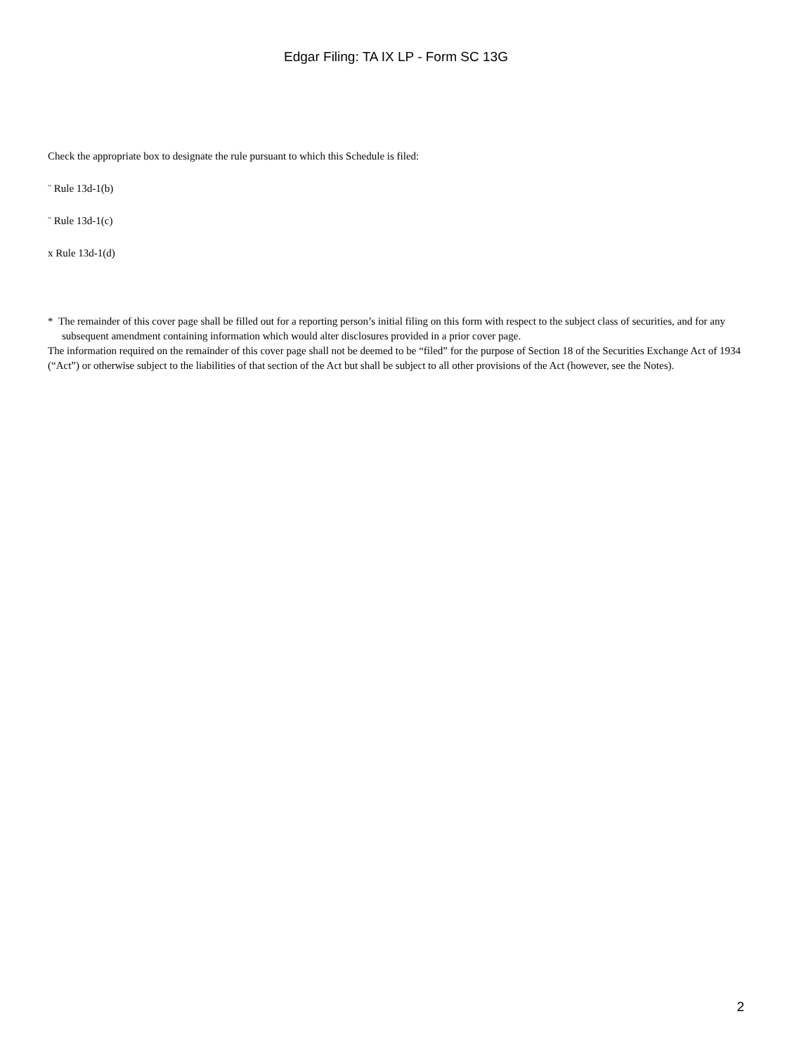Edgar Filing: TA IX LP - Form SC 13G
Check the appropriate box to designate the rule pursuant to which this Schedule is filed:
¨ Rule 13d-1(b)
¨ Rule 13d-1(c)
x Rule 13d-1(d)
* The remainder of this cover page shall be filled out for a reporting person’s initial filing on this form with respect to the subject class of securities, and for any subsequent amendment containing information which would alter disclosures provided in a prior cover page.
The information required on the remainder of this cover page shall not be deemed to be “filed” for the purpose of Section 18 of the Securities Exchange Act of 1934 (“Act”) or otherwise subject to the liabilities of that section of the Act but shall be subject to all other provisions of the Act (however, see the Notes).
2